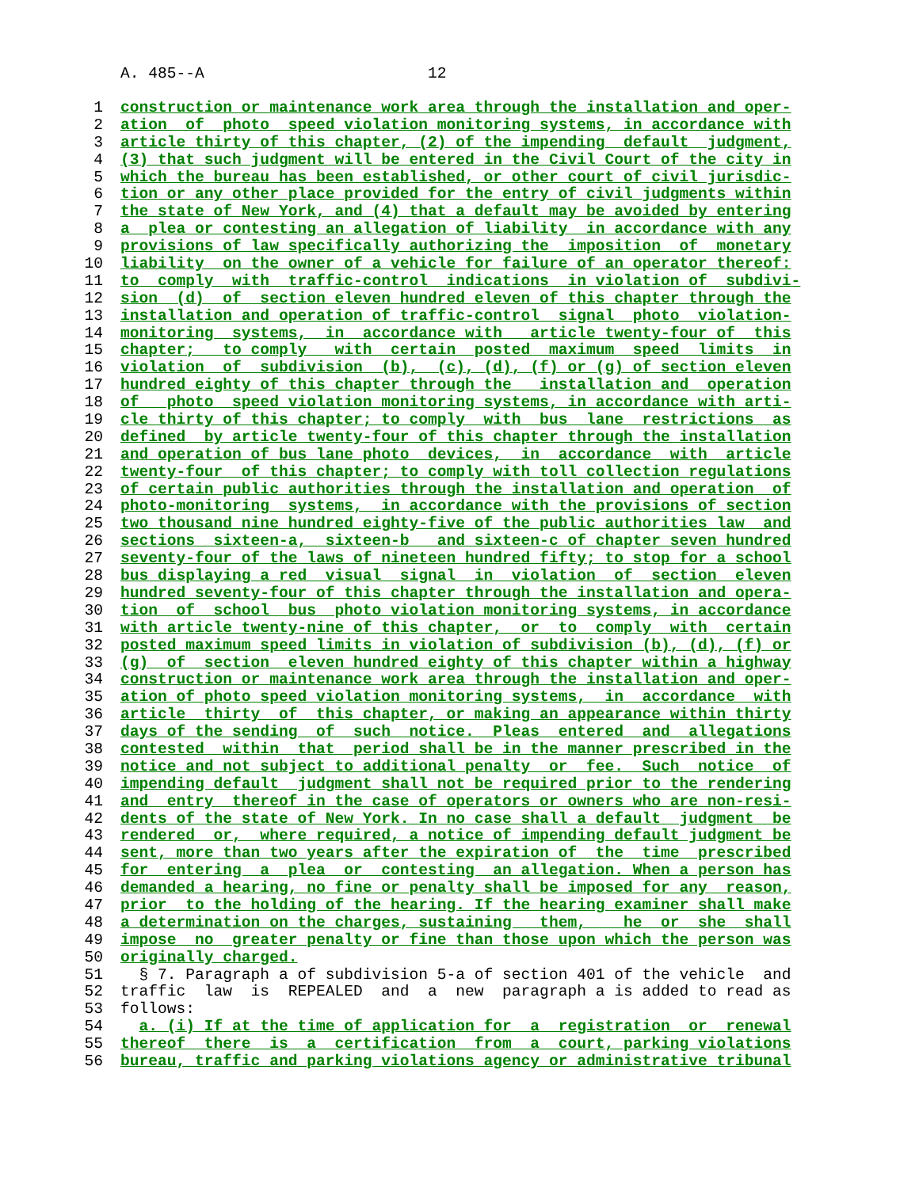A. 485--A 12
1 construction or maintenance work area through the installation and oper-
2 ation of photo speed violation monitoring systems, in accordance with
3 article thirty of this chapter, (2) of the impending default judgment,
4 (3) that such judgment will be entered in the Civil Court of the city in
5 which the bureau has been established, or other court of civil jurisdic-
6 tion or any other place provided for the entry of civil judgments within
7 the state of New York, and (4) that a default may be avoided by entering
8 a plea or contesting an allegation of liability in accordance with any
9 provisions of law specifically authorizing the imposition of monetary
10 liability on the owner of a vehicle for failure of an operator thereof:
11 to comply with traffic-control indications in violation of subdivi-
12 sion (d) of section eleven hundred eleven of this chapter through the
13 installation and operation of traffic-control signal photo violation-
14 monitoring systems, in accordance with article twenty-four of this
15 chapter; to comply with certain posted maximum speed limits in
16 violation of subdivision (b), (c), (d), (f) or (g) of section eleven
17 hundred eighty of this chapter through the installation and operation
18 of photo speed violation monitoring systems, in accordance with arti-
19 cle thirty of this chapter; to comply with bus lane restrictions as
20 defined by article twenty-four of this chapter through the installation
21 and operation of bus lane photo devices, in accordance with article
22 twenty-four of this chapter; to comply with toll collection regulations
23 of certain public authorities through the installation and operation of
24 photo-monitoring systems, in accordance with the provisions of section
25 two thousand nine hundred eighty-five of the public authorities law and
26 sections sixteen-a, sixteen-b and sixteen-c of chapter seven hundred
27 seventy-four of the laws of nineteen hundred fifty; to stop for a school
28 bus displaying a red visual signal in violation of section eleven
29 hundred seventy-four of this chapter through the installation and opera-
30 tion of school bus photo violation monitoring systems, in accordance
31 with article twenty-nine of this chapter, or to comply with certain
32 posted maximum speed limits in violation of subdivision (b), (d), (f) or
33 (g) of section eleven hundred eighty of this chapter within a highway
34 construction or maintenance work area through the installation and oper-
35 ation of photo speed violation monitoring systems, in accordance with
36 article thirty of this chapter, or making an appearance within thirty
37 days of the sending of such notice. Pleas entered and allegations
38 contested within that period shall be in the manner prescribed in the
39 notice and not subject to additional penalty or fee. Such notice of
40 impending default judgment shall not be required prior to the rendering
41 and entry thereof in the case of operators or owners who are non-resi-
42 dents of the state of New York. In no case shall a default judgment be
43 rendered or, where required, a notice of impending default judgment be
44 sent, more than two years after the expiration of the time prescribed
45 for entering a plea or contesting an allegation. When a person has
46 demanded a hearing, no fine or penalty shall be imposed for any reason,
47 prior to the holding of the hearing. If the hearing examiner shall make
48 a determination on the charges, sustaining them, he or she shall
49 impose no greater penalty or fine than those upon which the person was
50 originally charged.
51 § 7. Paragraph a of subdivision 5-a of section 401 of the vehicle and
52 traffic law is REPEALED and a new paragraph a is added to read as
53 follows:
54 a. (i) If at the time of application for a registration or renewal
55 thereof there is a certification from a court, parking violations
56 bureau, traffic and parking violations agency or administrative tribunal